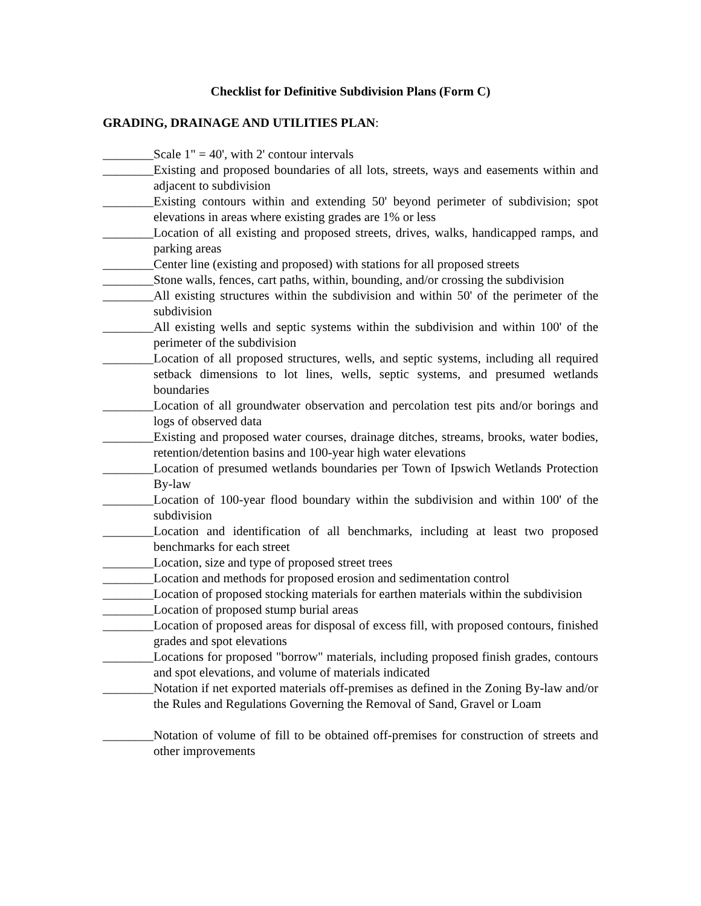Checklist for Definitive Subdivision Plans (Form C)
GRADING, DRAINAGE AND UTILITIES PLAN:
________ Scale 1" = 40', with 2' contour intervals
________ Existing and proposed boundaries of all lots, streets, ways and easements within and adjacent to subdivision
________ Existing contours within and extending 50' beyond perimeter of subdivision; spot elevations in areas where existing grades are 1% or less
________ Location of all existing and proposed streets, drives, walks, handicapped ramps, and parking areas
________ Center line (existing and proposed) with stations for all proposed streets
________ Stone walls, fences, cart paths, within, bounding, and/or crossing the subdivision
________ All existing structures within the subdivision and within 50' of the perimeter of the subdivision
________ All existing wells and septic systems within the subdivision and within 100' of the perimeter of the subdivision
________ Location of all proposed structures, wells, and septic systems, including all required setback dimensions to lot lines, wells, septic systems, and presumed wetlands boundaries
________ Location of all groundwater observation and percolation test pits and/or borings and logs of observed data
________ Existing and proposed water courses, drainage ditches, streams, brooks, water bodies, retention/detention basins and 100-year high water elevations
________ Location of presumed wetlands boundaries per Town of Ipswich Wetlands Protection By-law
________ Location of 100-year flood boundary within the subdivision and within 100' of the subdivision
________ Location and identification of all benchmarks, including at least two proposed benchmarks for each street
________ Location, size and type of proposed street trees
________ Location and methods for proposed erosion and sedimentation control
________ Location of proposed stocking materials for earthen materials within the subdivision
________ Location of proposed stump burial areas
________ Location of proposed areas for disposal of excess fill, with proposed contours, finished grades and spot elevations
________ Locations for proposed "borrow" materials, including proposed finish grades, contours and spot elevations, and volume of materials indicated
________ Notation if net exported materials off-premises as defined in the Zoning By-law and/or the Rules and Regulations Governing the Removal of Sand, Gravel or Loam
________ Notation of volume of fill to be obtained off-premises for construction of streets and other improvements